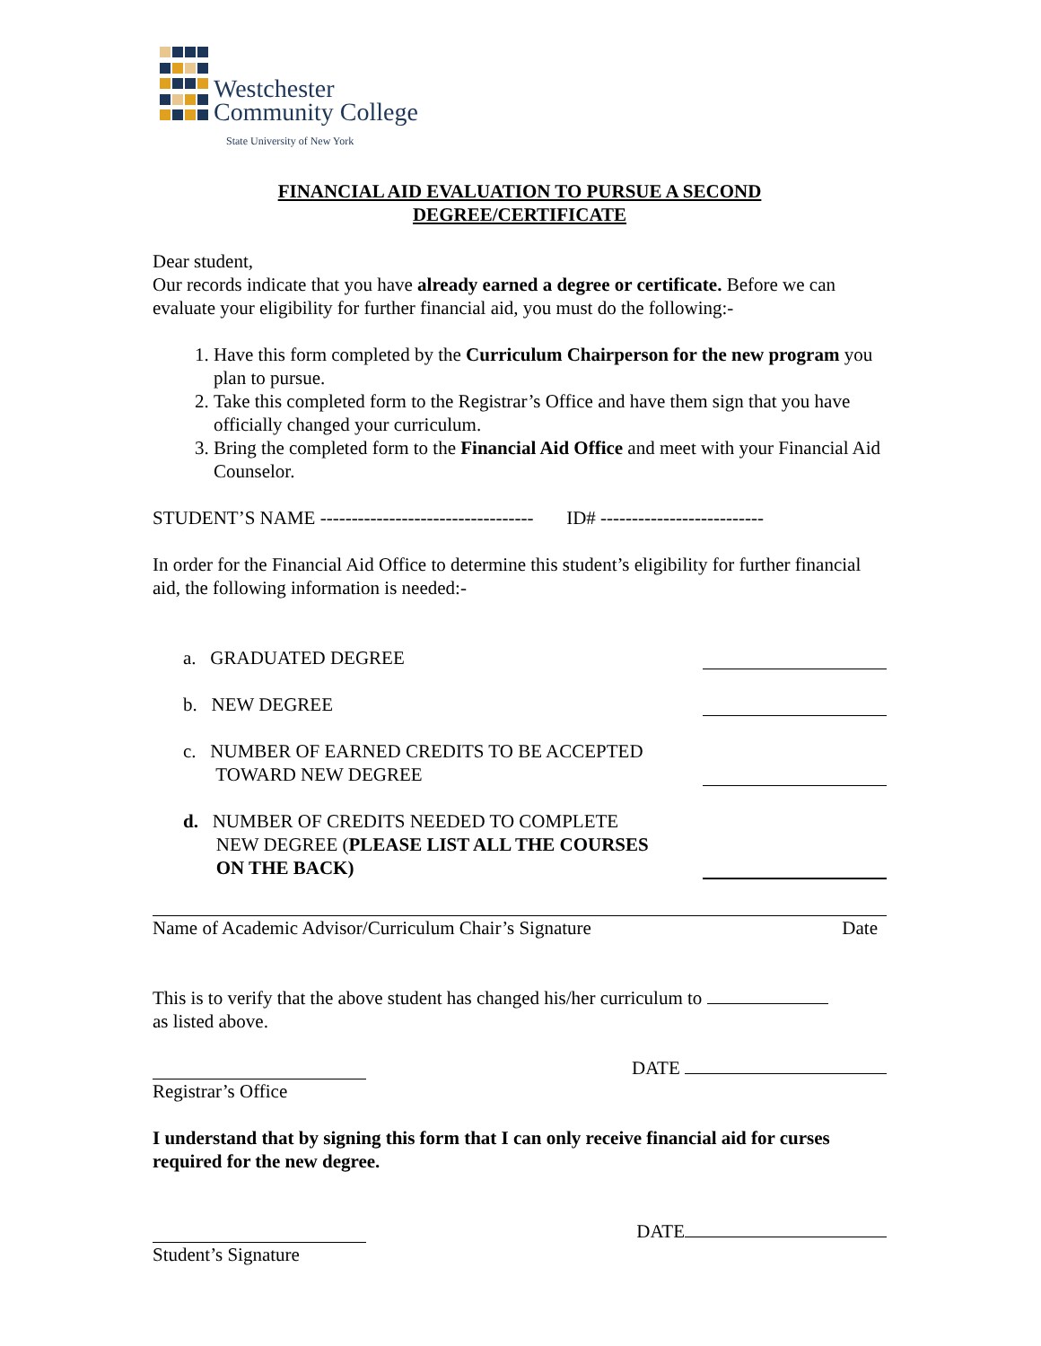Westchester
Community College
State University of New York
FINANCIAL AID EVALUATION TO PURSUE A SECOND
DEGREE/CERTIFICATE
Dear student,
Our records indicate that you have already earned a degree or certificate. Before we can evaluate your eligibility for further financial aid, you must do the following:-
1. Have this form completed by the Curriculum Chairperson for the new program you plan to pursue.
2. Take this completed form to the Registrar’s Office and have them sign that you have officially changed your curriculum.
3. Bring the completed form to the Financial Aid Office and meet with your Financial Aid Counselor.
STUDENT’S NAME ---------------------------------- ID# --------------------------
In order for the Financial Aid Office to determine this student’s eligibility for further financial aid, the following information is needed:-
a. GRADUATED DEGREE
b. NEW DEGREE
c. NUMBER OF EARNED CREDITS TO BE ACCEPTED
TOWARD NEW DEGREE
d. NUMBER OF CREDITS NEEDED TO COMPLETE
NEW DEGREE (PLEASE LIST ALL THE COURSES
ON THE BACK)
Name of Academic Advisor/Curriculum Chair’s Signature Date
This is to verify that the above student has changed his/her curriculum to
as listed above.
DATE
Registrar’s Office
I understand that by signing this form that I can only receive financial aid for curses required for the new degree.
DATE
Student’s Signature